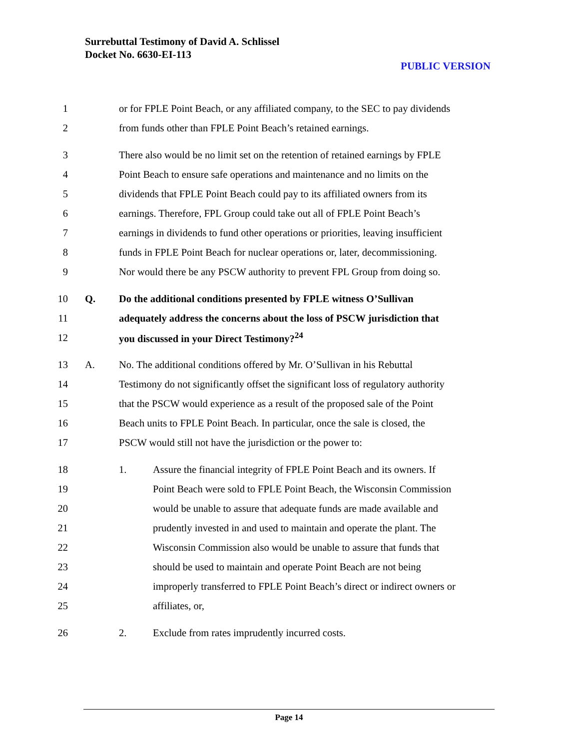Surrebuttal Testimony of David A. Schlissel
Docket No. 6630-EI-113
PUBLIC VERSION
1 or for FPLE Point Beach, or any affiliated company, to the SEC to pay dividends
2 from funds other than FPLE Point Beach’s retained earnings.
3 There also would be no limit set on the retention of retained earnings by FPLE
4 Point Beach to ensure safe operations and maintenance and no limits on the
5 dividends that FPLE Point Beach could pay to its affiliated owners from its
6 earnings. Therefore, FPL Group could take out all of FPLE Point Beach’s
7 earnings in dividends to fund other operations or priorities, leaving insufficient
8 funds in FPLE Point Beach for nuclear operations or, later, decommissioning.
9 Nor would there be any PSCW authority to prevent FPL Group from doing so.
10 Q. Do the additional conditions presented by FPLE witness O’Sullivan
11 adequately address the concerns about the loss of PSCW jurisdiction that
12 you discussed in your Direct Testimony?<sup>24</sup>
13 A. No. The additional conditions offered by Mr. O’Sullivan in his Rebuttal
14 Testimony do not significantly offset the significant loss of regulatory authority
15 that the PSCW would experience as a result of the proposed sale of the Point
16 Beach units to FPLE Point Beach. In particular, once the sale is closed, the
17 PSCW would still not have the jurisdiction or the power to:
18 1. Assure the financial integrity of FPLE Point Beach and its owners. If
19 Point Beach were sold to FPLE Point Beach, the Wisconsin Commission
20 would be unable to assure that adequate funds are made available and
21 prudently invested in and used to maintain and operate the plant. The
22 Wisconsin Commission also would be unable to assure that funds that
23 should be used to maintain and operate Point Beach are not being
24 improperly transferred to FPLE Point Beach’s direct or indirect owners or
25 affiliates, or,
26 2. Exclude from rates imprudently incurred costs.
Page 14